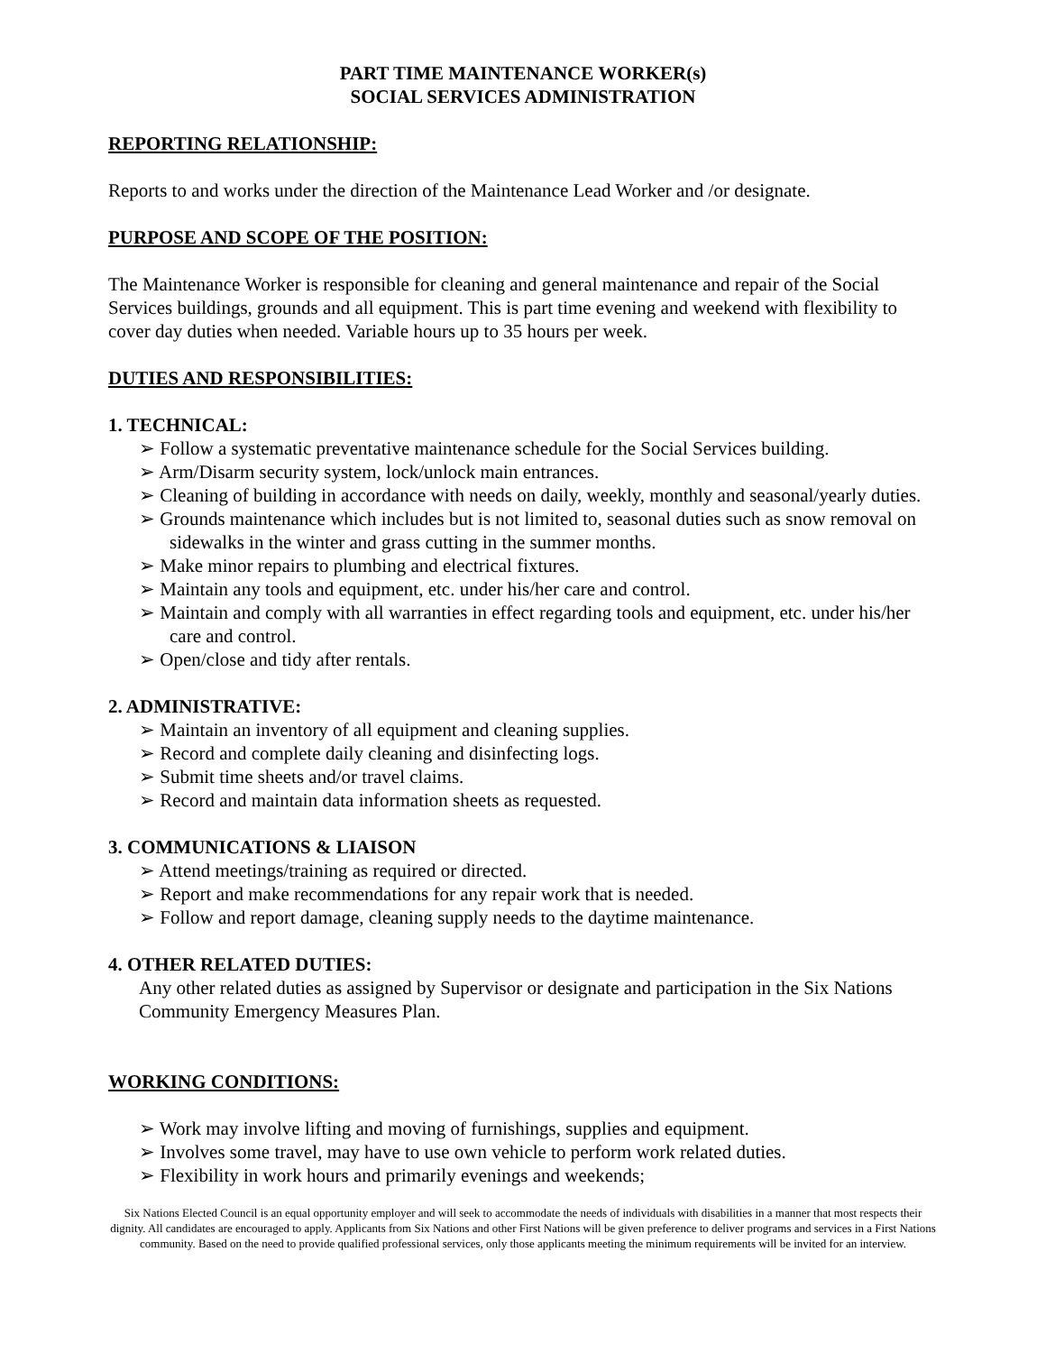PART TIME MAINTENANCE WORKER(s)
SOCIAL SERVICES ADMINISTRATION
REPORTING RELATIONSHIP:
Reports to and works under the direction of the Maintenance Lead Worker and /or designate.
PURPOSE AND SCOPE OF THE POSITION:
The Maintenance Worker is responsible for cleaning and general maintenance and repair of the Social Services buildings, grounds and all equipment. This is part time evening and weekend with flexibility to cover day duties when needed. Variable hours up to 35 hours per week.
DUTIES AND RESPONSIBILITIES:
1. TECHNICAL:
➢ Follow a systematic preventative maintenance schedule for the Social Services building.
➢ Arm/Disarm security system, lock/unlock main entrances.
➢ Cleaning of building in accordance with needs on daily, weekly, monthly and seasonal/yearly duties.
➢ Grounds maintenance which includes but is not limited to, seasonal duties such as snow removal on sidewalks in the winter and grass cutting in the summer months.
➢ Make minor repairs to plumbing and electrical fixtures.
➢ Maintain any tools and equipment, etc. under his/her care and control.
➢ Maintain and comply with all warranties in effect regarding tools and equipment, etc. under his/her care and control.
➢ Open/close and tidy after rentals.
2. ADMINISTRATIVE:
➢ Maintain an inventory of all equipment and cleaning supplies.
➢ Record and complete daily cleaning and disinfecting logs.
➢ Submit time sheets and/or travel claims.
➢ Record and maintain data information sheets as requested.
3. COMMUNICATIONS & LIAISON
➢ Attend meetings/training as required or directed.
➢ Report and make recommendations for any repair work that is needed.
➢ Follow and report damage, cleaning supply needs to the daytime maintenance.
4. OTHER RELATED DUTIES:
Any other related duties as assigned by Supervisor or designate and participation in the Six Nations Community Emergency Measures Plan.
WORKING CONDITIONS:
➢ Work may involve lifting and moving of furnishings, supplies and equipment.
➢ Involves some travel, may have to use own vehicle to perform work related duties.
➢ Flexibility in work hours and primarily evenings and weekends;
Six Nations Elected Council is an equal opportunity employer and will seek to accommodate the needs of individuals with disabilities in a manner that most respects their dignity. All candidates are encouraged to apply. Applicants from Six Nations and other First Nations will be given preference to deliver programs and services in a First Nations community. Based on the need to provide qualified professional services, only those applicants meeting the minimum requirements will be invited for an interview.